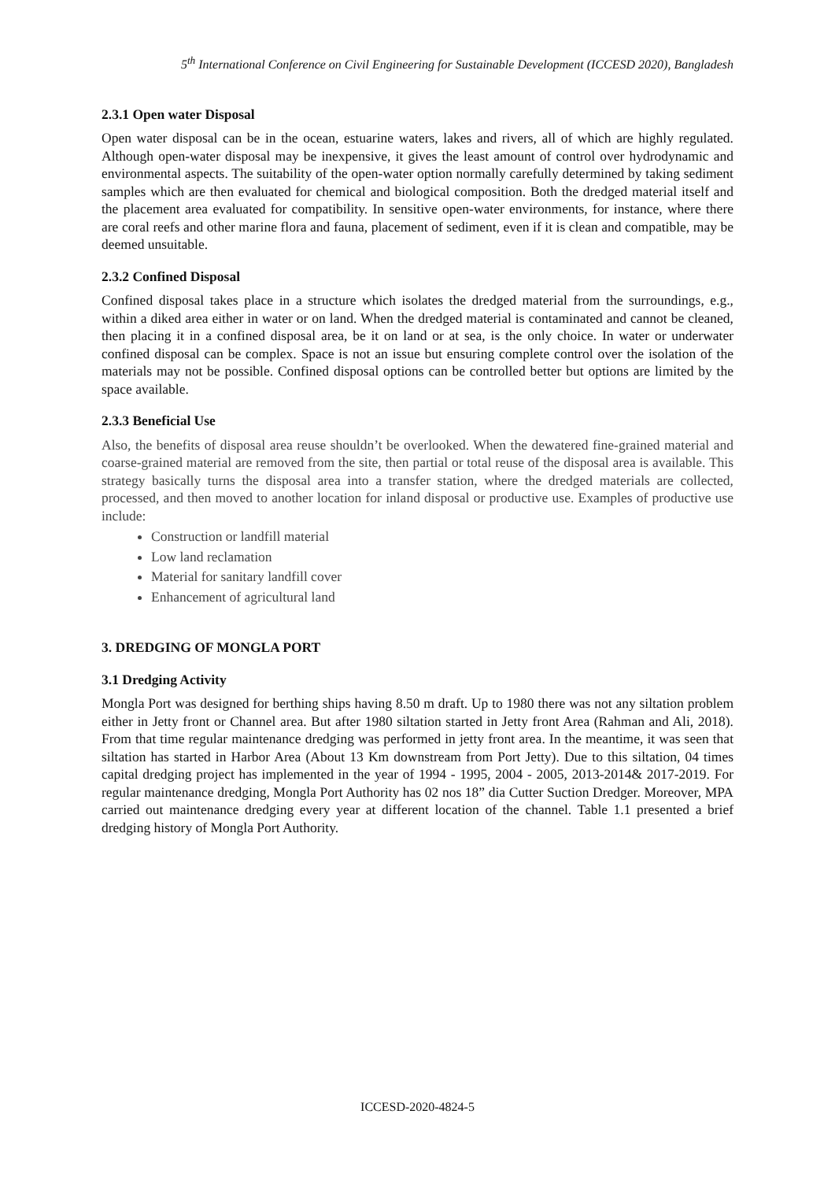5<sup>th</sup> International Conference on Civil Engineering for Sustainable Development (ICCESD 2020), Bangladesh
2.3.1 Open water Disposal
Open water disposal can be in the ocean, estuarine waters, lakes and rivers, all of which are highly regulated. Although open-water disposal may be inexpensive, it gives the least amount of control over hydrodynamic and environmental aspects. The suitability of the open-water option normally carefully determined by taking sediment samples which are then evaluated for chemical and biological composition. Both the dredged material itself and the placement area evaluated for compatibility. In sensitive open-water environments, for instance, where there are coral reefs and other marine flora and fauna, placement of sediment, even if it is clean and compatible, may be deemed unsuitable.
2.3.2 Confined Disposal
Confined disposal takes place in a structure which isolates the dredged material from the surroundings, e.g., within a diked area either in water or on land. When the dredged material is contaminated and cannot be cleaned, then placing it in a confined disposal area, be it on land or at sea, is the only choice. In water or underwater confined disposal can be complex. Space is not an issue but ensuring complete control over the isolation of the materials may not be possible. Confined disposal options can be controlled better but options are limited by the space available.
2.3.3 Beneficial Use
Also, the benefits of disposal area reuse shouldn’t be overlooked. When the dewatered fine-grained material and coarse-grained material are removed from the site, then partial or total reuse of the disposal area is available. This strategy basically turns the disposal area into a transfer station, where the dredged materials are collected, processed, and then moved to another location for inland disposal or productive use. Examples of productive use include:
Construction or landfill material
Low land reclamation
Material for sanitary landfill cover
Enhancement of agricultural land
3. DREDGING OF MONGLA PORT
3.1 Dredging Activity
Mongla Port was designed for berthing ships having 8.50 m draft. Up to 1980 there was not any siltation problem either in Jetty front or Channel area. But after 1980 siltation started in Jetty front Area (Rahman and Ali, 2018). From that time regular maintenance dredging was performed in jetty front area. In the meantime, it was seen that siltation has started in Harbor Area (About 13 Km downstream from Port Jetty). Due to this siltation, 04 times capital dredging project has implemented in the year of 1994 - 1995, 2004 - 2005, 2013-2014& 2017-2019. For regular maintenance dredging, Mongla Port Authority has 02 nos 18” dia Cutter Suction Dredger. Moreover, MPA carried out maintenance dredging every year at different location of the channel. Table 1.1 presented a brief dredging history of Mongla Port Authority.
ICCESD-2020-4824-5